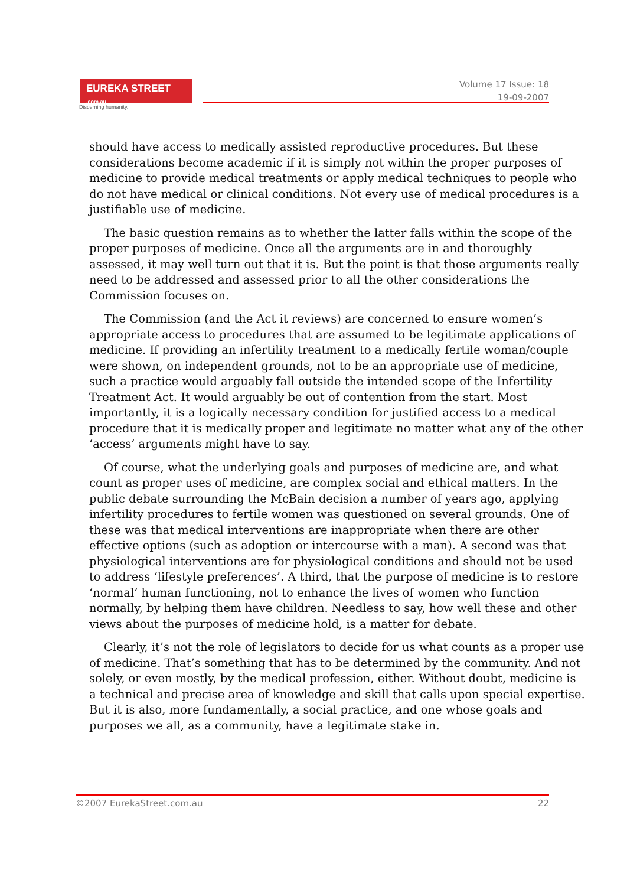EUREKA STREET .com.au
Discerning humanity.
Volume 17 Issue: 18
19-09-2007
should have access to medically assisted reproductive procedures. But these considerations become academic if it is simply not within the proper purposes of medicine to provide medical treatments or apply medical techniques to people who do not have medical or clinical conditions. Not every use of medical procedures is a justifiable use of medicine.
The basic question remains as to whether the latter falls within the scope of the proper purposes of medicine. Once all the arguments are in and thoroughly assessed, it may well turn out that it is. But the point is that those arguments really need to be addressed and assessed prior to all the other considerations the Commission focuses on.
The Commission (and the Act it reviews) are concerned to ensure women’s appropriate access to procedures that are assumed to be legitimate applications of medicine. If providing an infertility treatment to a medically fertile woman/couple were shown, on independent grounds, not to be an appropriate use of medicine, such a practice would arguably fall outside the intended scope of the Infertility Treatment Act. It would arguably be out of contention from the start. Most importantly, it is a logically necessary condition for justified access to a medical procedure that it is medically proper and legitimate no matter what any of the other ‘access’ arguments might have to say.
Of course, what the underlying goals and purposes of medicine are, and what count as proper uses of medicine, are complex social and ethical matters. In the public debate surrounding the McBain decision a number of years ago, applying infertility procedures to fertile women was questioned on several grounds. One of these was that medical interventions are inappropriate when there are other effective options (such as adoption or intercourse with a man). A second was that physiological interventions are for physiological conditions and should not be used to address ‘lifestyle preferences’. A third, that the purpose of medicine is to restore ‘normal’ human functioning, not to enhance the lives of women who function normally, by helping them have children. Needless to say, how well these and other views about the purposes of medicine hold, is a matter for debate.
Clearly, it’s not the role of legislators to decide for us what counts as a proper use of medicine. That’s something that has to be determined by the community. And not solely, or even mostly, by the medical profession, either. Without doubt, medicine is a technical and precise area of knowledge and skill that calls upon special expertise. But it is also, more fundamentally, a social practice, and one whose goals and purposes we all, as a community, have a legitimate stake in.
©2007 EurekaStreet.com.au 22